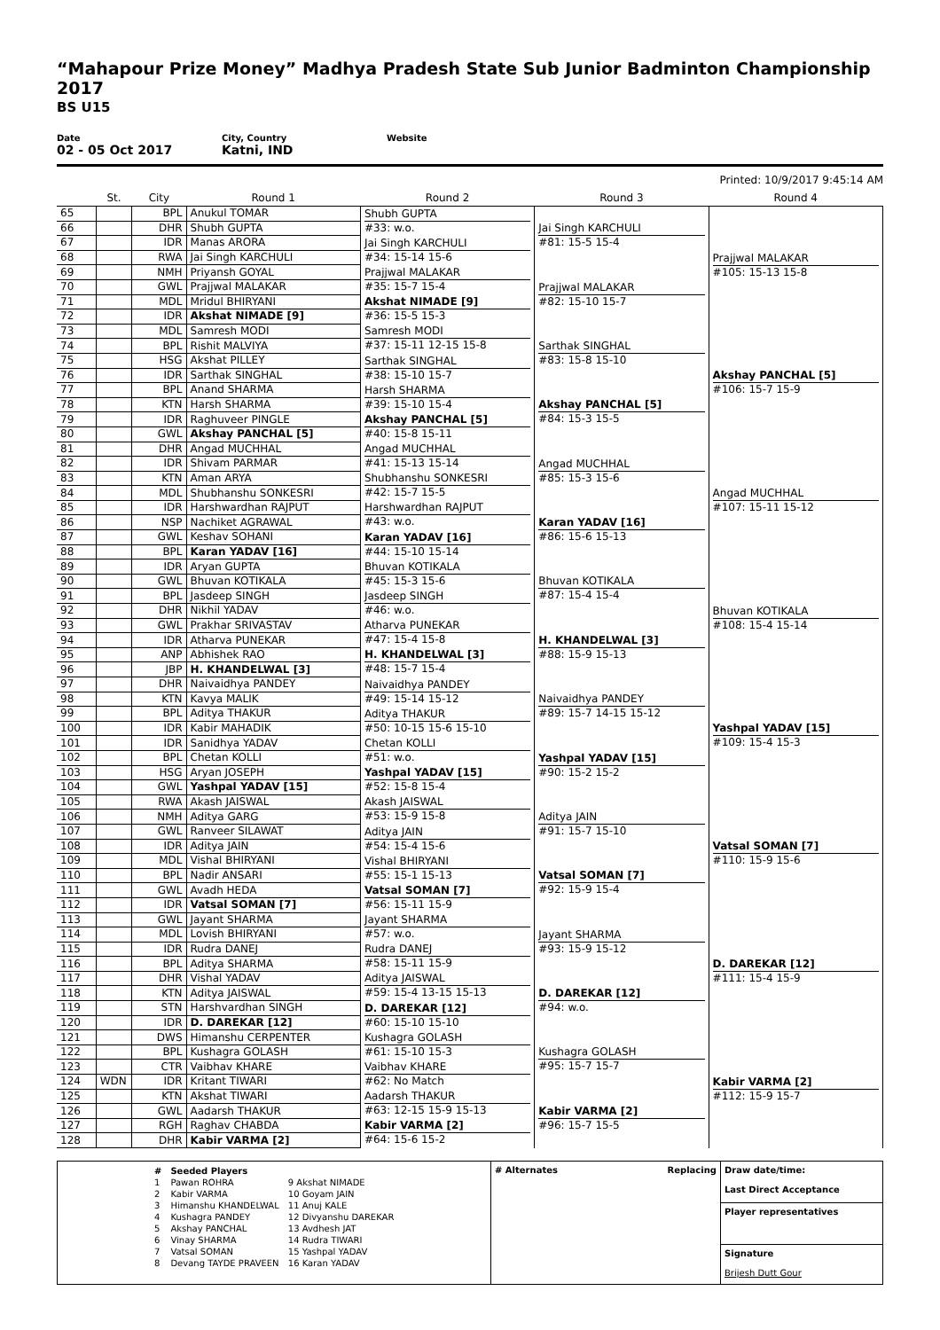“Mahapour Prize Money” Madhya Pradesh State Sub Junior Badminton Championship 2017
BS U15
Date
02 - 05 Oct 2017
City, Country
Katni, IND
Website
Printed: 10/9/2017 9:45:14 AM
| | St. | City | Round 1 | Round 2 | Round 3 | Round 4 |
| --- | --- | --- | --- | --- | --- | --- |
| 65 | | BPL | Anukul TOMAR | Shubh GUPTA #33: w.o. | Jai Singh KARCHULI #81: 15-5 15-4 | Prajjwal MALAKAR #105: 15-13 15-8 |
| 66 | | DHR | Shubh GUPTA | | | |
| 67 | | IDR | Manas ARORA | Jai Singh KARCHULI #34: 15-14 15-6 | | |
| 68 | | RWA | Jai Singh KARCHULI | | | |
| 69 | | NMH | Priyansh GOYAL | Prajjwal MALAKAR #35: 15-7 15-4 | Prajjwal MALAKAR #82: 15-10 15-7 | |
| 70 | | GWL | Prajjwal MALAKAR | | | |
| 71 | | MDL | Mridul BHIRYANI | Akshat NIMADE [9] #36: 15-5 15-3 | | |
| 72 | | IDR | Akshat NIMADE [9] | | | |
| 73 | | MDL | Samresh MODI | Samresh MODI #37: 15-11 12-15 15-8 | Sarthak SINGHAL #83: 15-8 15-10 | Akshay PANCHAL [5] #106: 15-7 15-9 |
| 74 | | BPL | Rishit MALVIYA | | | |
| 75 | | HSG | Akshat PILLEY | Sarthak SINGHAL #38: 15-10 15-7 | | |
| 76 | | IDR | Sarthak SINGHAL | | | |
| 77 | | BPL | Anand SHARMA | Harsh SHARMA #39: 15-10 15-4 | Akshay PANCHAL [5] #84: 15-3 15-5 | |
| 78 | | KTN | Harsh SHARMA | | | |
| 79 | | IDR | Raghuveer PINGLE | Akshay PANCHAL [5] #40: 15-8 15-11 | | |
| 80 | | GWL | Akshay PANCHAL [5] | | | |
| 81 | | DHR | Angad MUCHHAL | Angad MUCHHAL #41: 15-13 15-14 | Angad MUCHHAL #85: 15-3 15-6 | Angad MUCHHAL #107: 15-11 15-12 |
| 82 | | IDR | Shivam PARMAR | | | |
| 83 | | KTN | Aman ARYA | Shubhanshu SONKESRI #42: 15-7 15-5 | | |
| 84 | | MDL | Shubhanshu SONKESRI | | | |
| 85 | | IDR | Harshwardhan RAJPUT | Harshwardhan RAJPUT #43: w.o. | Karan YADAV [16] #86: 15-6 15-13 | |
| 86 | | NSP | Nachiket AGRAWAL | | | |
| 87 | | GWL | Keshav SOHANI | Karan YADAV [16] #44: 15-10 15-14 | | |
| 88 | | BPL | Karan YADAV [16] | | | |
| 89 | | IDR | Aryan GUPTA | Bhuvan KOTIKALA #45: 15-3 15-6 | Bhuvan KOTIKALA #87: 15-4 15-4 | Bhuvan KOTIKALA #108: 15-4 15-14 |
| 90 | | GWL | Bhuvan KOTIKALA | | | |
| 91 | | BPL | Jasdeep SINGH | Jasdeep SINGH #46: w.o. | | |
| 92 | | DHR | Nikhil YADAV | | | |
| 93 | | GWL | Prakhar SRIVASTAV | Atharva PUNEKAR #47: 15-4 15-8 | H. KHANDELWAL [3] #88: 15-9 15-13 | |
| 94 | | IDR | Atharva PUNEKAR | | | |
| 95 | | ANP | Abhishek RAO | H. KHANDELWAL [3] #48: 15-7 15-4 | | |
| 96 | | JBP | H. KHANDELWAL [3] | | | |
| 97 | | DHR | Naivaidhya PANDEY | Naivaidhya PANDEY #49: 15-14 15-12 | Naivaidhya PANDEY #89: 15-7 14-15 15-12 | Yashpal YADAV [15] #109: 15-4 15-3 |
| 98 | | KTN | Kavya MALIK | | | |
| 99 | | BPL | Aditya THAKUR | Aditya THAKUR #50: 10-15 15-6 15-10 | | |
| 100 | | IDR | Kabir MAHADIK | | | |
| 101 | | IDR | Sanidhya YADAV | Chetan KOLLI #51: w.o. | Yashpal YADAV [15] #90: 15-2 15-2 | |
| 102 | | BPL | Chetan KOLLI | | | |
| 103 | | HSG | Aryan JOSEPH | Yashpal YADAV [15] #52: 15-8 15-4 | | |
| 104 | | GWL | Yashpal YADAV [15] | | | |
| 105 | | RWA | Akash JAISWAL | Akash JAISWAL #53: 15-9 15-8 | Aditya JAIN #91: 15-7 15-10 | Vatsal SOMAN [7] #110: 15-9 15-6 |
| 106 | | NMH | Aditya GARG | | | |
| 107 | | GWL | Ranveer SILAWAT | Aditya JAIN #54: 15-4 15-6 | | |
| 108 | | IDR | Aditya JAIN | | | |
| 109 | | MDL | Vishal BHIRYANI | Vishal BHIRYANI #55: 15-1 15-13 | Vatsal SOMAN [7] #92: 15-9 15-4 | |
| 110 | | BPL | Nadir ANSARI | | | |
| 111 | | GWL | Avadh HEDA | Vatsal SOMAN [7] #56: 15-11 15-9 | | |
| 112 | | IDR | Vatsal SOMAN [7] | | | |
| 113 | | GWL | Jayant SHARMA | Jayant SHARMA #57: w.o. | Jayant SHARMA #93: 15-9 15-12 | D. DAREKAR [12] #111: 15-4 15-9 |
| 114 | | MDL | Lovish BHIRYANI | | | |
| 115 | | IDR | Rudra DANEJ | Rudra DANEJ #58: 15-11 15-9 | | |
| 116 | | BPL | Aditya SHARMA | | | |
| 117 | | DHR | Vishal YADAV | Aditya JAISWAL #59: 15-4 13-15 15-13 | D. DAREKAR [12] #94: w.o. | |
| 118 | | KTN | Aditya JAISWAL | | | |
| 119 | | STN | Harshvardhan SINGH | D. DAREKAR [12] #60: 15-10 15-10 | | |
| 120 | | IDR | D. DAREKAR [12] | | | |
| 121 | | DWS | Himanshu CERPENTER | Kushagra GOLASH #61: 15-10 15-3 | Kushagra GOLASH #95: 15-7 15-7 | Kabir VARMA [2] #112: 15-9 15-7 |
| 122 | | BPL | Kushagra GOLASH | | | |
| 123 | | CTR | Vaibhav KHARE | Vaibhav KHARE #62: No Match | | |
| 124 | WDN | IDR | Kritant TIWARI | | | |
| 125 | | KTN | Akshat TIWARI | Aadarsh THAKUR #63: 12-15 15-9 15-13 | Kabir VARMA [2] #96: 15-7 15-5 | |
| 126 | | GWL | Aadarsh THAKUR | | | |
| 127 | | RGH | Raghav CHABDA | Kabir VARMA [2] #64: 15-6 15-2 | | |
| 128 | | DHR | Kabir VARMA [2] | | | |
| # | Seeded Players | |
| 1 | Pawan ROHRA | 9 Akshat NIMADE |
| 2 | Kabir VARMA | 10 Goyam JAIN |
| 3 | Himanshu KHANDELWAL | 11 Anuj KALE |
| 4 | Kushagra PANDEY | 12 Divyanshu DAREKAR |
| 5 | Akshay PANCHAL | 13 Avdhesh JAT |
| 6 | Vinay SHARMA | 14 Rudra TIWARI |
| 7 | Vatsal SOMAN | 15 Yashpal YADAV |
| 8 | Devang TAYDE PRAVEEN | 16 Karan YADAV |
# Alternates Replacing
Draw date/time:
Last Direct Acceptance
Player representatives
Signature
Brijesh Dutt Gour